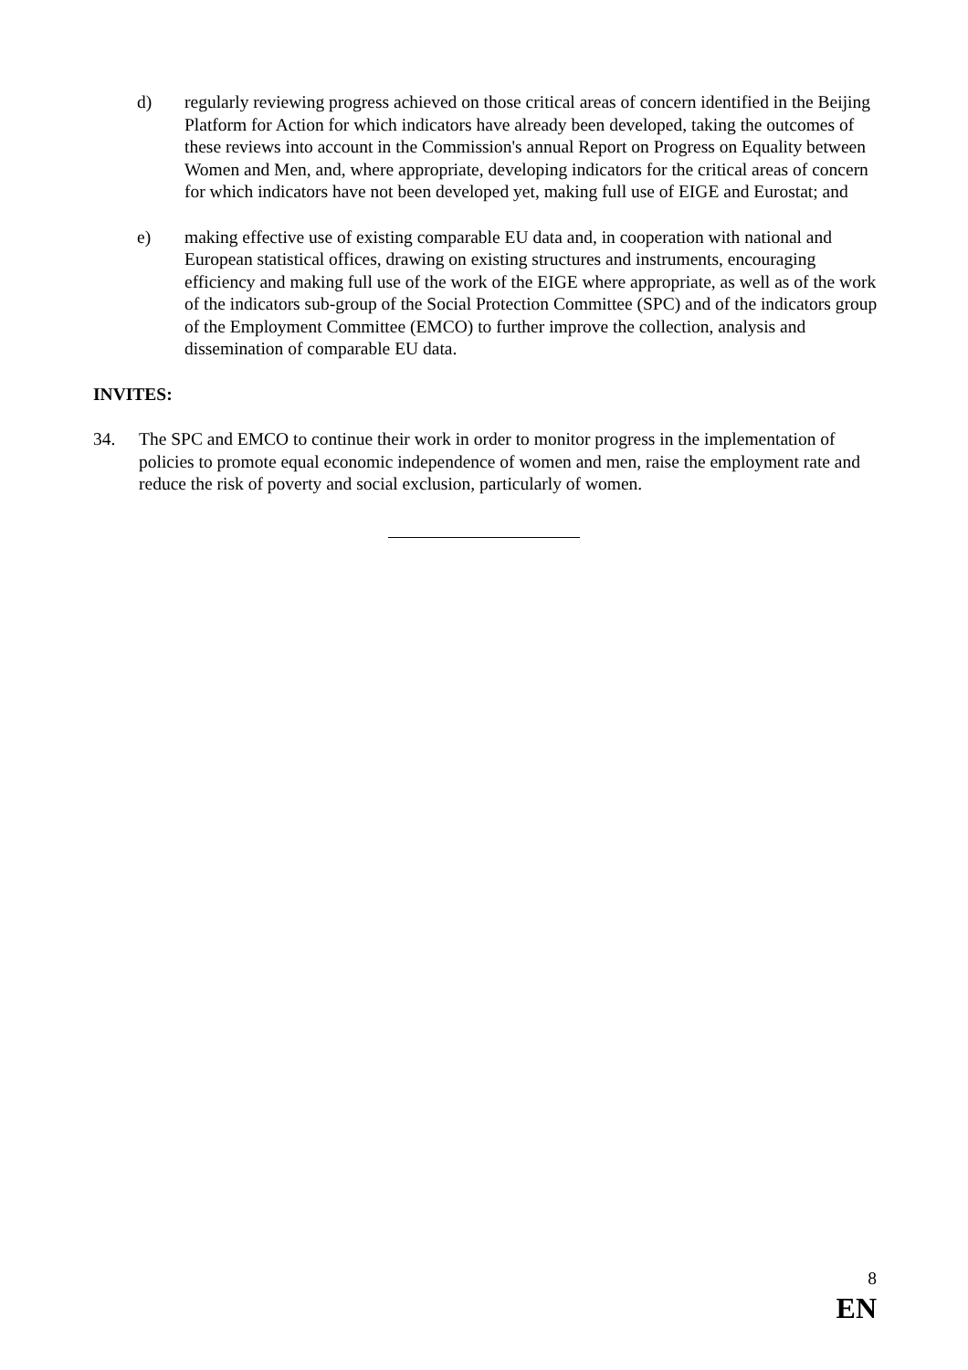d) regularly reviewing progress achieved on those critical areas of concern identified in the Beijing Platform for Action for which indicators have already been developed, taking the outcomes of these reviews into account in the Commission's annual Report on Progress on Equality between Women and Men, and, where appropriate, developing indicators for the critical areas of concern for which indicators have not been developed yet, making full use of EIGE and Eurostat; and
e) making effective use of existing comparable EU data and, in cooperation with national and European statistical offices, drawing on existing structures and instruments, encouraging efficiency and making full use of the work of the EIGE where appropriate, as well as of the work of the indicators sub-group of the Social Protection Committee (SPC) and of the indicators group of the Employment Committee (EMCO) to further improve the collection, analysis and dissemination of comparable EU data.
INVITES:
34. The SPC and EMCO to continue their work in order to monitor progress in the implementation of policies to promote equal economic independence of women and men, raise the employment rate and reduce the risk of poverty and social exclusion, particularly of women.
8
EN